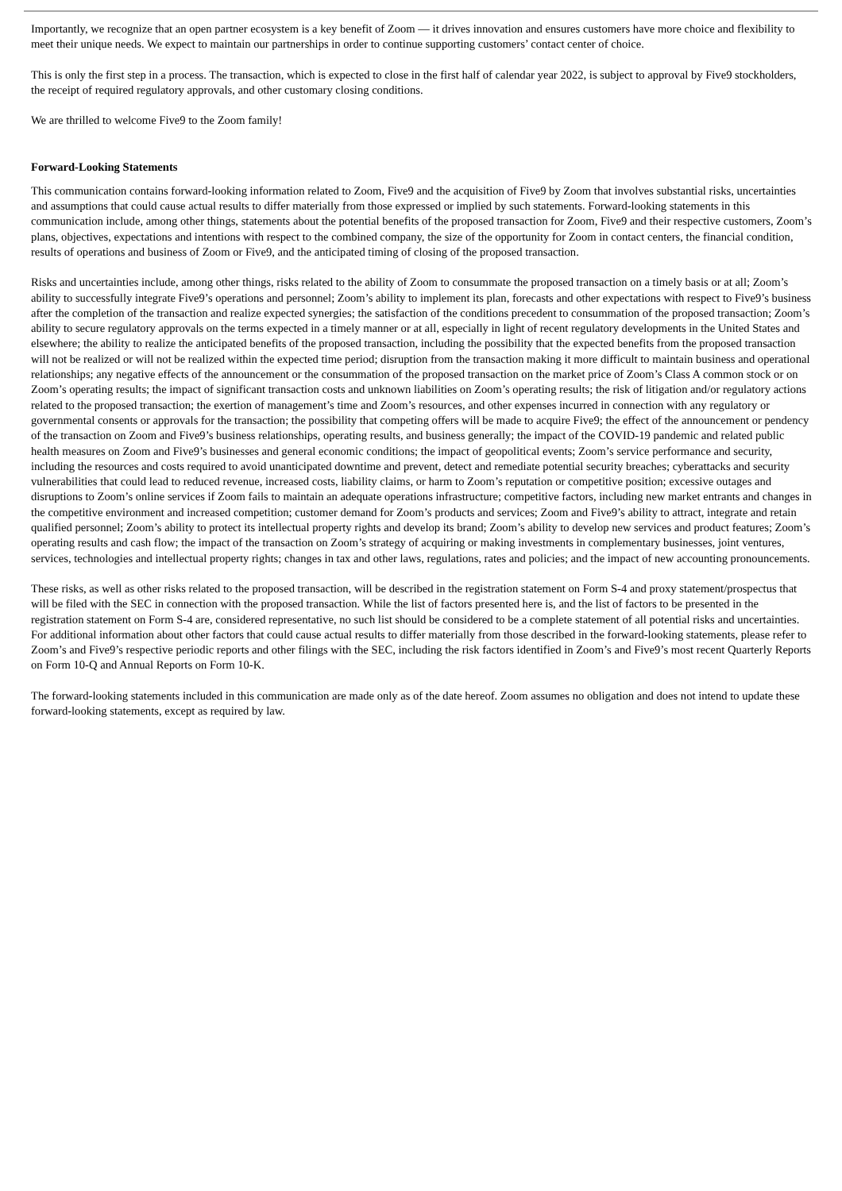Importantly, we recognize that an open partner ecosystem is a key benefit of Zoom — it drives innovation and ensures customers have more choice and flexibility to meet their unique needs. We expect to maintain our partnerships in order to continue supporting customers’ contact center of choice.
This is only the first step in a process. The transaction, which is expected to close in the first half of calendar year 2022, is subject to approval by Five9 stockholders, the receipt of required regulatory approvals, and other customary closing conditions.
We are thrilled to welcome Five9 to the Zoom family!
Forward-Looking Statements
This communication contains forward-looking information related to Zoom, Five9 and the acquisition of Five9 by Zoom that involves substantial risks, uncertainties and assumptions that could cause actual results to differ materially from those expressed or implied by such statements. Forward-looking statements in this communication include, among other things, statements about the potential benefits of the proposed transaction for Zoom, Five9 and their respective customers, Zoom’s plans, objectives, expectations and intentions with respect to the combined company, the size of the opportunity for Zoom in contact centers, the financial condition, results of operations and business of Zoom or Five9, and the anticipated timing of closing of the proposed transaction.
Risks and uncertainties include, among other things, risks related to the ability of Zoom to consummate the proposed transaction on a timely basis or at all; Zoom’s ability to successfully integrate Five9’s operations and personnel; Zoom’s ability to implement its plan, forecasts and other expectations with respect to Five9’s business after the completion of the transaction and realize expected synergies; the satisfaction of the conditions precedent to consummation of the proposed transaction; Zoom’s ability to secure regulatory approvals on the terms expected in a timely manner or at all, especially in light of recent regulatory developments in the United States and elsewhere; the ability to realize the anticipated benefits of the proposed transaction, including the possibility that the expected benefits from the proposed transaction will not be realized or will not be realized within the expected time period; disruption from the transaction making it more difficult to maintain business and operational relationships; any negative effects of the announcement or the consummation of the proposed transaction on the market price of Zoom’s Class A common stock or on Zoom’s operating results; the impact of significant transaction costs and unknown liabilities on Zoom’s operating results; the risk of litigation and/or regulatory actions related to the proposed transaction; the exertion of management’s time and Zoom’s resources, and other expenses incurred in connection with any regulatory or governmental consents or approvals for the transaction; the possibility that competing offers will be made to acquire Five9; the effect of the announcement or pendency of the transaction on Zoom and Five9’s business relationships, operating results, and business generally; the impact of the COVID-19 pandemic and related public health measures on Zoom and Five9’s businesses and general economic conditions; the impact of geopolitical events; Zoom’s service performance and security, including the resources and costs required to avoid unanticipated downtime and prevent, detect and remediate potential security breaches; cyberattacks and security vulnerabilities that could lead to reduced revenue, increased costs, liability claims, or harm to Zoom’s reputation or competitive position; excessive outages and disruptions to Zoom’s online services if Zoom fails to maintain an adequate operations infrastructure; competitive factors, including new market entrants and changes in the competitive environment and increased competition; customer demand for Zoom’s products and services; Zoom and Five9’s ability to attract, integrate and retain qualified personnel; Zoom’s ability to protect its intellectual property rights and develop its brand; Zoom’s ability to develop new services and product features; Zoom’s operating results and cash flow; the impact of the transaction on Zoom’s strategy of acquiring or making investments in complementary businesses, joint ventures, services, technologies and intellectual property rights; changes in tax and other laws, regulations, rates and policies; and the impact of new accounting pronouncements.
These risks, as well as other risks related to the proposed transaction, will be described in the registration statement on Form S-4 and proxy statement/prospectus that will be filed with the SEC in connection with the proposed transaction. While the list of factors presented here is, and the list of factors to be presented in the registration statement on Form S-4 are, considered representative, no such list should be considered to be a complete statement of all potential risks and uncertainties. For additional information about other factors that could cause actual results to differ materially from those described in the forward-looking statements, please refer to Zoom’s and Five9’s respective periodic reports and other filings with the SEC, including the risk factors identified in Zoom’s and Five9’s most recent Quarterly Reports on Form 10-Q and Annual Reports on Form 10-K.
The forward-looking statements included in this communication are made only as of the date hereof. Zoom assumes no obligation and does not intend to update these forward-looking statements, except as required by law.